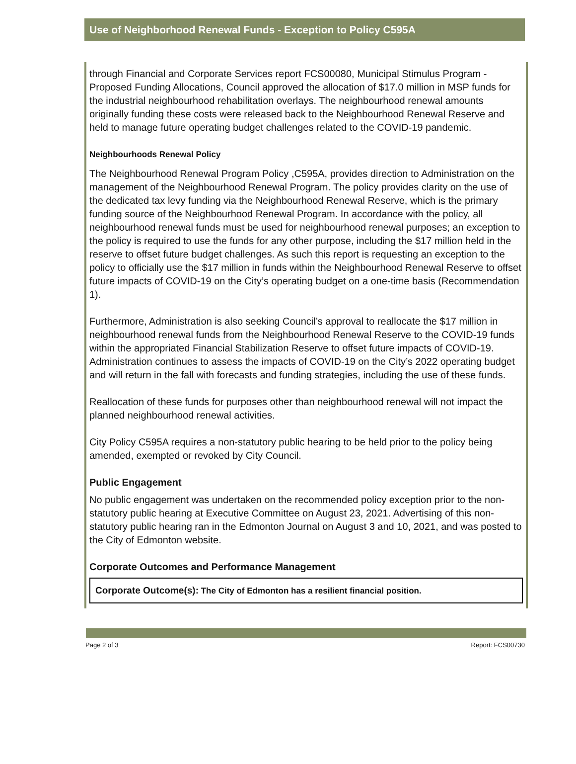Use of Neighborhood Renewal Funds - Exception to Policy C595A
through Financial and Corporate Services report FCS00080, Municipal Stimulus Program - Proposed Funding Allocations, Council approved the allocation of $17.0 million in MSP funds for the industrial neighbourhood rehabilitation overlays. The neighbourhood renewal amounts originally funding these costs were released back to the Neighbourhood Renewal Reserve and held to manage future operating budget challenges related to the COVID-19 pandemic.
Neighbourhoods Renewal Policy
The Neighbourhood Renewal Program Policy ,C595A, provides direction to Administration on the management of the Neighbourhood Renewal Program. The policy provides clarity on the use of the dedicated tax levy funding via the Neighbourhood Renewal Reserve, which is the primary funding source of the Neighbourhood Renewal Program. In accordance with the policy, all neighbourhood renewal funds must be used for neighbourhood renewal purposes; an exception to the policy is required to use the funds for any other purpose, including the $17 million held in the reserve to offset future budget challenges. As such this report is requesting an exception to the policy to officially use the $17 million in funds within the Neighbourhood Renewal Reserve to offset future impacts of COVID-19 on the City’s operating budget on a one-time basis (Recommendation 1).
Furthermore, Administration is also seeking Council’s approval to reallocate the $17 million in neighbourhood renewal funds from the Neighbourhood Renewal Reserve to the COVID-19 funds within the appropriated Financial Stabilization Reserve to offset future impacts of COVID-19. Administration continues to assess the impacts of COVID-19 on the City’s 2022 operating budget and will return in the fall with forecasts and funding strategies, including the use of these funds.
Reallocation of these funds for purposes other than neighbourhood renewal will not impact the planned neighbourhood renewal activities.
City Policy C595A requires a non-statutory public hearing to be held prior to the policy being amended, exempted or revoked by City Council.
Public Engagement
No public engagement was undertaken on the recommended policy exception prior to the non-statutory public hearing at Executive Committee on August 23, 2021. Advertising of this non-statutory public hearing ran in the Edmonton Journal on August 3 and 10, 2021, and was posted to the City of Edmonton website.
Corporate Outcomes and Performance Management
| Corporate Outcome(s): The City of Edmonton has a resilient financial position. |
Page 2 of 3 Report: FCS00730